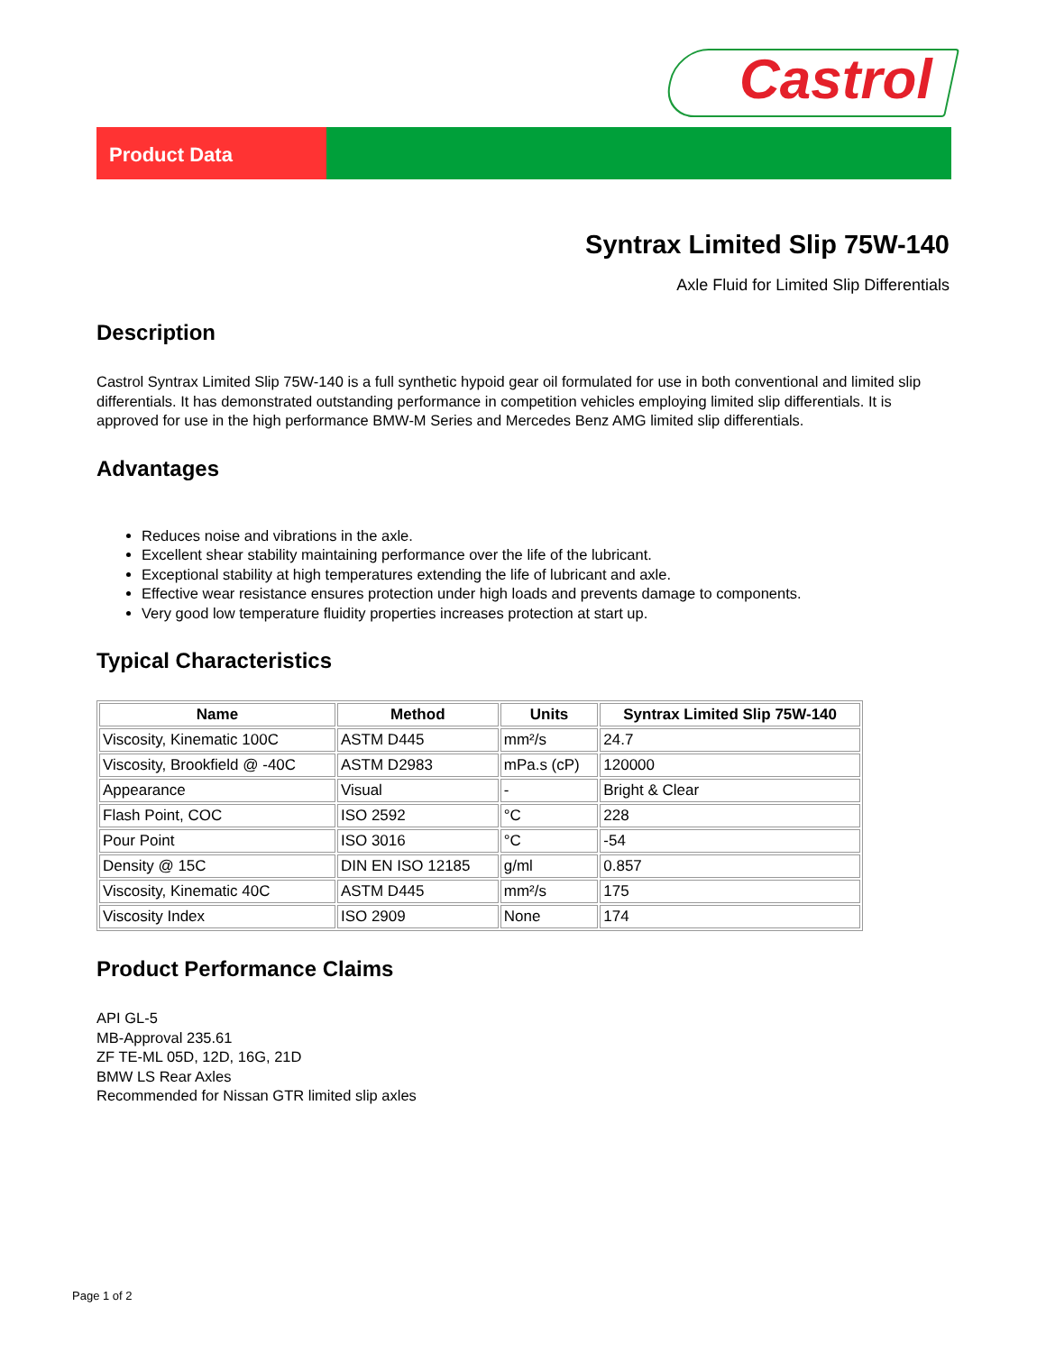Castrol
Product Data
Syntrax Limited Slip 75W-140
Axle Fluid for Limited Slip Differentials
Description
Castrol Syntrax Limited Slip 75W-140 is a full synthetic hypoid gear oil formulated for use in both conventional and limited slip differentials. It has demonstrated outstanding performance in competition vehicles employing limited slip differentials. It is approved for use in the high performance BMW-M Series and Mercedes Benz AMG limited slip differentials.
Advantages
Reduces noise and vibrations in the axle.
Excellent shear stability maintaining performance over the life of the lubricant.
Exceptional stability at high temperatures extending the life of lubricant and axle.
Effective wear resistance ensures protection under high loads and prevents damage to components.
Very good low temperature fluidity properties increases protection at start up.
Typical Characteristics
| Name | Method | Units | Syntrax Limited Slip 75W-140 |
| --- | --- | --- | --- |
| Viscosity, Kinematic 100C | ASTM D445 | mm²/s | 24.7 |
| Viscosity, Brookfield @ -40C | ASTM D2983 | mPa.s (cP) | 120000 |
| Appearance | Visual | - | Bright & Clear |
| Flash Point, COC | ISO 2592 | °C | 228 |
| Pour Point | ISO 3016 | °C | -54 |
| Density @ 15C | DIN EN ISO 12185 | g/ml | 0.857 |
| Viscosity, Kinematic 40C | ASTM D445 | mm²/s | 175 |
| Viscosity Index | ISO 2909 | None | 174 |
Product Performance Claims
API GL-5
MB-Approval 235.61
ZF TE-ML 05D, 12D, 16G, 21D
BMW LS Rear Axles
Recommended for Nissan GTR limited slip axles
Page 1 of 2